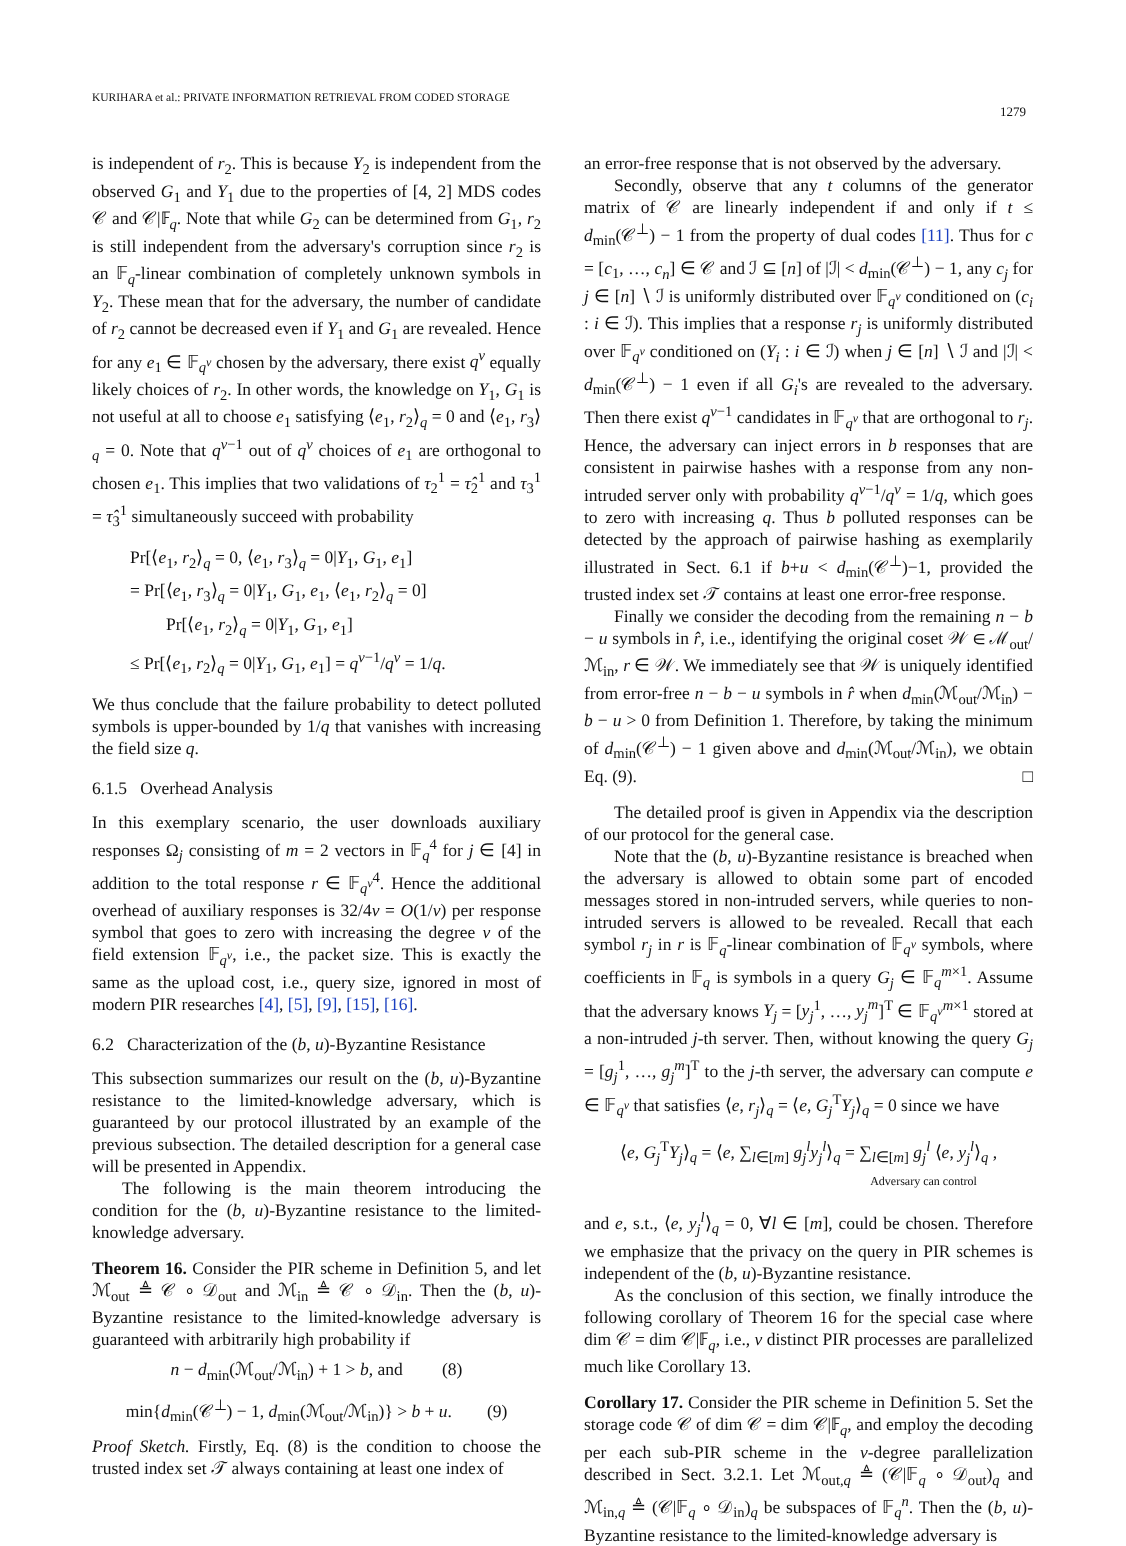KURIHARA et al.: PRIVATE INFORMATION RETRIEVAL FROM CODED STORAGE
1279
is independent of r<sub>2</sub>. This is because Y<sub>2</sub> is independent from the observed G<sub>1</sub> and Y<sub>1</sub> due to the properties of [4, 2] MDS codes 𝒞 and 𝒞|𝔽<sub>q</sub>. Note that while G<sub>2</sub> can be determined from G<sub>1</sub>, r<sub>2</sub> is still independent from the adversary's corruption since r<sub>2</sub> is an 𝔽<sub>q</sub>-linear combination of completely unknown symbols in Y<sub>2</sub>. These mean that for the adversary, the number of candidate of r<sub>2</sub> cannot be decreased even if Y<sub>1</sub> and G<sub>1</sub> are revealed. Hence for any e<sub>1</sub> ∈ 𝔽<sub>q<sup>v</sup></sub> chosen by the adversary, there exist q<sup>v</sup> equally likely choices of r<sub>2</sub>. In other words, the knowledge on Y<sub>1</sub>, G<sub>1</sub> is not useful at all to choose e<sub>1</sub> satisfying ⟨e<sub>1</sub>, r<sub>2</sub>⟩<sub>q</sub> = 0 and ⟨e<sub>1</sub>, r<sub>3</sub>⟩<sub>q</sub> = 0. Note that q<sup>v−1</sup> out of q<sup>v</sup> choices of e<sub>1</sub> are orthogonal to chosen e<sub>1</sub>. This implies that two validations of τ<sub>2</sub><sup>1</sup> = τ̂<sub>2</sub><sup>1</sup> and τ<sub>3</sub><sup>1</sup> = τ̂<sub>3</sub><sup>1</sup> simultaneously succeed with probability
Pr[⟨e<sub>1</sub>, r<sub>2</sub>⟩<sub>q</sub> = 0, ⟨e<sub>1</sub>, r<sub>3</sub>⟩<sub>q</sub> = 0|Y<sub>1</sub>, G<sub>1</sub>, e<sub>1</sub>]
= Pr[⟨e<sub>1</sub>, r<sub>3</sub>⟩<sub>q</sub> = 0|Y<sub>1</sub>, G<sub>1</sub>, e<sub>1</sub>, ⟨e<sub>1</sub>, r<sub>2</sub>⟩<sub>q</sub> = 0]
Pr[⟨e<sub>1</sub>, r<sub>2</sub>⟩<sub>q</sub> = 0|Y<sub>1</sub>, G<sub>1</sub>, e<sub>1</sub>]
≤ Pr[⟨e<sub>1</sub>, r<sub>2</sub>⟩<sub>q</sub> = 0|Y<sub>1</sub>, G<sub>1</sub>, e<sub>1</sub>] = q<sup>v−1</sup>/q<sup>v</sup> = 1/q.
We thus conclude that the failure probability to detect polluted symbols is upper-bounded by 1/q that vanishes with increasing the field size q.
6.1.5 Overhead Analysis
In this exemplary scenario, the user downloads auxiliary responses Ω<sub>j</sub> consisting of m = 2 vectors in 𝔽<sub>q</sub><sup>4</sup> for j ∈ [4] in addition to the total response r ∈ 𝔽<sub>q<sup>v</sup></sub><sup>4</sup>. Hence the additional overhead of auxiliary responses is 32/4v = O(1/v) per response symbol that goes to zero with increasing the degree v of the field extension 𝔽<sub>q<sup>v</sup></sub>, i.e., the packet size. This is exactly the same as the upload cost, i.e., query size, ignored in most of modern PIR researches [4], [5], [9], [15], [16].
6.2 Characterization of the (b, u)-Byzantine Resistance
This subsection summarizes our result on the (b, u)-Byzantine resistance to the limited-knowledge adversary, which is guaranteed by our protocol illustrated by an example of the previous subsection. The detailed description for a general case will be presented in Appendix.
The following is the main theorem introducing the condition for the (b, u)-Byzantine resistance to the limited-knowledge adversary.
Theorem 16. Consider the PIR scheme in Definition 5, and let ℳ<sub>out</sub> ≜ 𝒞 ∘ 𝒟<sub>out</sub> and ℳ<sub>in</sub> ≜ 𝒞 ∘ 𝒟<sub>in</sub>. Then the (b, u)-Byzantine resistance to the limited-knowledge adversary is guaranteed with arbitrarily high probability if
n − d<sub>min</sub>(ℳ<sub>out</sub>/ℳ<sub>in</sub>) + 1 > b, and (8)
min{d<sub>min</sub>(𝒞<sup>⊥</sup>) − 1, d<sub>min</sub>(ℳ<sub>out</sub>/ℳ<sub>in</sub>)} > b + u. (9)
Proof Sketch. Firstly, Eq. (8) is the condition to choose the trusted index set 𝒯 always containing at least one index of
an error-free response that is not observed by the adversary.
Secondly, observe that any t columns of the generator matrix of 𝒞 are linearly independent if and only if t ≤ d<sub>min</sub>(𝒞<sup>⊥</sup>) − 1 from the property of dual codes [11]. Thus for c = [c<sub>1</sub>, …, c<sub>n</sub>] ∈ 𝒞 and ℐ ⊆ [n] of |ℐ| < d<sub>min</sub>(𝒞<sup>⊥</sup>) − 1, any c<sub>j</sub> for j ∈ [n] ∖ ℐ is uniformly distributed over 𝔽<sub>q<sup>v</sup></sub> conditioned on (c<sub>i</sub> : i ∈ ℐ). This implies that a response r<sub>j</sub> is uniformly distributed over 𝔽<sub>q<sup>v</sup></sub> conditioned on (Y<sub>i</sub> : i ∈ ℐ) when j ∈ [n] ∖ ℐ and |ℐ| < d<sub>min</sub>(𝒞<sup>⊥</sup>) − 1 even if all G<sub>i</sub>'s are revealed to the adversary. Then there exist q<sup>v−1</sup> candidates in 𝔽<sub>q<sup>v</sup></sub> that are orthogonal to r<sub>j</sub>. Hence, the adversary can inject errors in b responses that are consistent in pairwise hashes with a response from any non-intruded server only with probability q<sup>v−1</sup>/q<sup>v</sup> = 1/q, which goes to zero with increasing q. Thus b polluted responses can be detected by the approach of pairwise hashing as exemplarily illustrated in Sect. 6.1 if b+u < d<sub>min</sub>(𝒞<sup>⊥</sup>)−1, provided the trusted index set 𝒯 contains at least one error-free response.
Finally we consider the decoding from the remaining n − b − u symbols in r̂, i.e., identifying the original coset 𝒲 ∈ ℳ<sub>out</sub>/ℳ<sub>in</sub>, r ∈ 𝒲. We immediately see that 𝒲 is uniquely identified from error-free n − b − u symbols in r̂ when d<sub>min</sub>(ℳ<sub>out</sub>/ℳ<sub>in</sub>) − b − u > 0 from Definition 1. Therefore, by taking the minimum of d<sub>min</sub>(𝒞<sup>⊥</sup>) − 1 given above and d<sub>min</sub>(ℳ<sub>out</sub>/ℳ<sub>in</sub>), we obtain Eq. (9). □
The detailed proof is given in Appendix via the description of our protocol for the general case.
Note that the (b, u)-Byzantine resistance is breached when the adversary is allowed to obtain some part of encoded messages stored in non-intruded servers, while queries to non-intruded servers is allowed to be revealed. Recall that each symbol r<sub>j</sub> in r is 𝔽<sub>q</sub>-linear combination of 𝔽<sub>q<sup>v</sup></sub> symbols, where coefficients in 𝔽<sub>q</sub> is symbols in a query G<sub>j</sub> ∈ 𝔽<sub>q</sub><sup>m×1</sup>. Assume that the adversary knows Y<sub>j</sub> = [y<sub>j</sub><sup>1</sup>, …, y<sub>j</sub><sup>m</sup>]<sup>T</sup> ∈ 𝔽<sub>q<sup>v</sup></sub><sup>m×1</sup> stored at a non-intruded j-th server. Then, without knowing the query G<sub>j</sub> = [g<sub>j</sub><sup>1</sup>, …, g<sub>j</sub><sup>m</sup>]<sup>T</sup> to the j-th server, the adversary can compute e ∈ 𝔽<sub>q<sup>v</sup></sub> that satisfies ⟨e, r<sub>j</sub>⟩<sub>q</sub> = ⟨e, G<sub>j</sub><sup>T</sup>Y<sub>j</sub>⟩<sub>q</sub> = 0 since we have
⟨e, G<sub>j</sub><sup>T</sup>Y<sub>j</sub>⟩<sub>q</sub> = ⟨e, ∑<sub>l∈[m]</sub> g<sub>j</sub><sup>l</sup>y<sub>j</sub><sup>l</sup>⟩<sub>q</sub> = ∑<sub>l∈[m]</sub> g<sub>j</sub><sup>l</sup> ⟨e, y<sub>j</sub><sup>l</sup>⟩<sub>q</sub> ,
Adversary can control
and e, s.t., ⟨e, y<sub>j</sub><sup>l</sup>⟩<sub>q</sub> = 0, ∀l ∈ [m], could be chosen. Therefore we emphasize that the privacy on the query in PIR schemes is independent of the (b, u)-Byzantine resistance.
As the conclusion of this section, we finally introduce the following corollary of Theorem 16 for the special case where dim 𝒞 = dim 𝒞|𝔽<sub>q</sub>, i.e., v distinct PIR processes are parallelized much like Corollary 13.
Corollary 17. Consider the PIR scheme in Definition 5. Set the storage code 𝒞 of dim 𝒞 = dim 𝒞|𝔽<sub>q</sub>, and employ the decoding per each sub-PIR scheme in the v-degree parallelization described in Sect. 3.2.1. Let ℳ<sub>out,q</sub> ≜ (𝒞|𝔽<sub>q</sub> ∘ 𝒟<sub>out</sub>)<sub>q</sub> and ℳ<sub>in,q</sub> ≜ (𝒞|𝔽<sub>q</sub> ∘ 𝒟<sub>in</sub>)<sub>q</sub> be subspaces of 𝔽<sub>q</sub><sup>n</sup>. Then the (b, u)-Byzantine resistance to the limited-knowledge adversary is